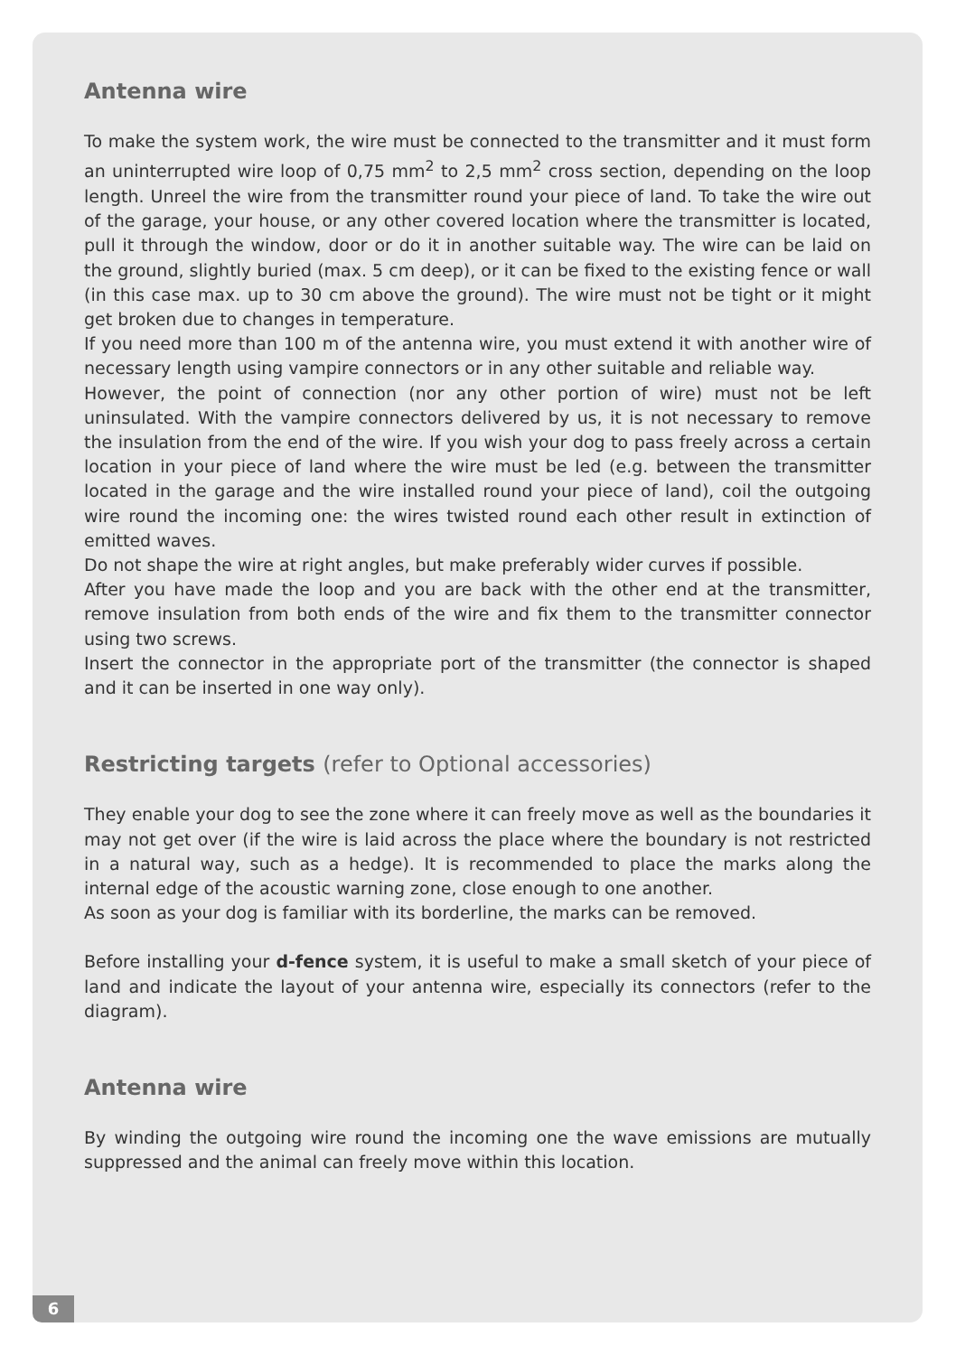Antenna wire
To make the system work, the wire must be connected to the transmitter and it must form an uninterrupted wire loop of 0,75 mm<sup>2</sup> to 2,5 mm<sup>2</sup> cross section, depending on the loop length. Unreel the wire from the transmitter round your piece of land. To take the wire out of the garage, your house, or any other covered location where the transmitter is located, pull it through the window, door or do it in another suitable way. The wire can be laid on the ground, slightly buried (max. 5 cm deep), or it can be fixed to the existing fence or wall (in this case max. up to 30 cm above the ground). The wire must not be tight or it might get broken due to changes in temperature.
If you need more than 100 m of the antenna wire, you must extend it with another wire of necessary length using vampire connectors or in any other suitable and reliable way.
However, the point of connection (nor any other portion of wire) must not be left uninsulated. With the vampire connectors delivered by us, it is not necessary to remove the insulation from the end of the wire. If you wish your dog to pass freely across a certain location in your piece of land where the wire must be led (e.g. between the transmitter located in the garage and the wire installed round your piece of land), coil the outgoing wire round the incoming one: the wires twisted round each other result in extinction of emitted waves.
Do not shape the wire at right angles, but make preferably wider curves if possible.
After you have made the loop and you are back with the other end at the transmitter, remove insulation from both ends of the wire and fix them to the transmitter connector using two screws.
Insert the connector in the appropriate port of the transmitter (the connector is shaped and it can be inserted in one way only).
Restricting targets (refer to Optional accessories)
They enable your dog to see the zone where it can freely move as well as the boundaries it may not get over (if the wire is laid across the place where the boundary is not restricted in a natural way, such as a hedge). It is recommended to place the marks along the internal edge of the acoustic warning zone, close enough to one another.
As soon as your dog is familiar with its borderline, the marks can be removed.
Before installing your d-fence system, it is useful to make a small sketch of your piece of land and indicate the layout of your antenna wire, especially its connectors (refer to the diagram).
Antenna wire
By winding the outgoing wire round the incoming one the wave emissions are mutually suppressed and the animal can freely move within this location.
6